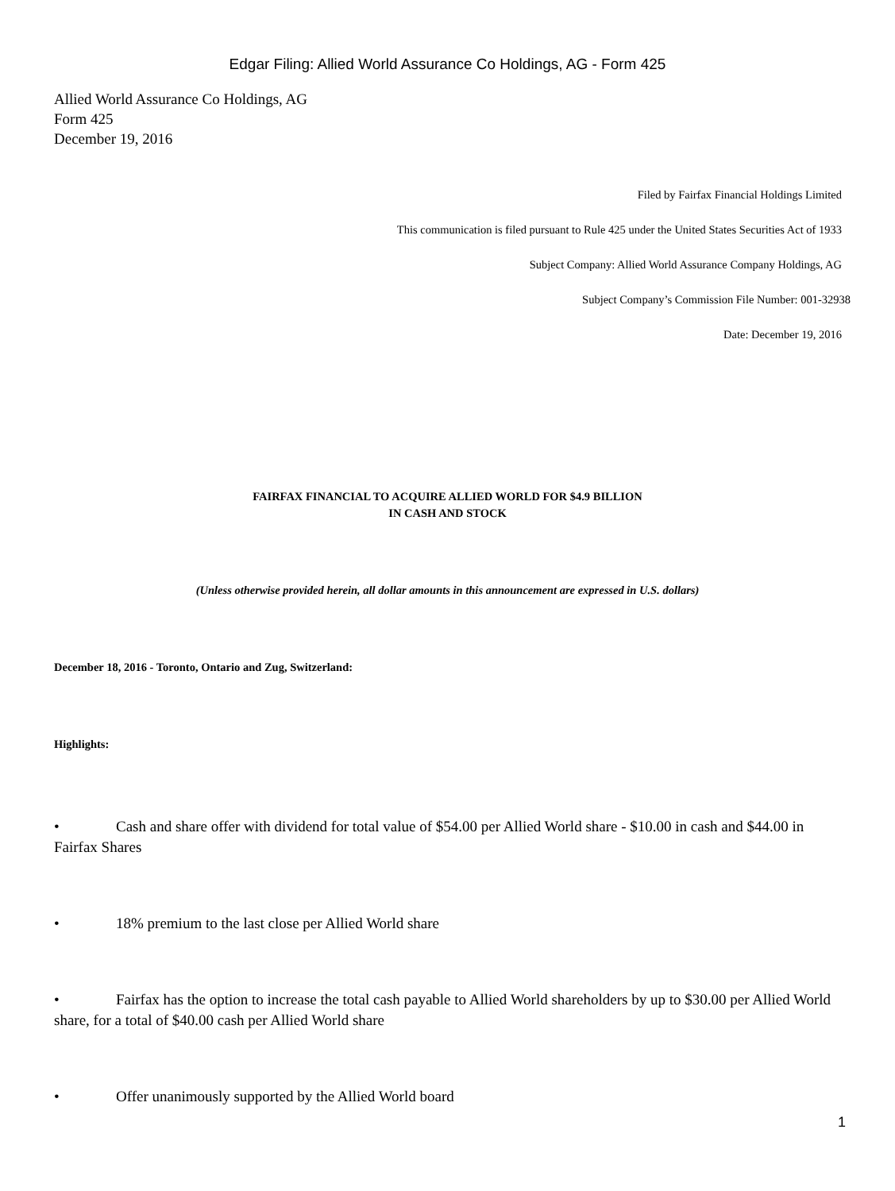Edgar Filing: Allied World Assurance Co Holdings, AG - Form 425
Allied World Assurance Co Holdings, AG
Form 425
December 19, 2016
Filed by Fairfax Financial Holdings Limited
This communication is filed pursuant to Rule 425 under the United States Securities Act of 1933
Subject Company: Allied World Assurance Company Holdings, AG
Subject Company’s Commission File Number: 001-32938
Date: December 19, 2016
FAIRFAX FINANCIAL TO ACQUIRE ALLIED WORLD FOR $4.9 BILLION
IN CASH AND STOCK
(Unless otherwise provided herein, all dollar amounts in this announcement are expressed in U.S. dollars)
December 18, 2016 - Toronto, Ontario and Zug, Switzerland:
Highlights:
• Cash and share offer with dividend for total value of $54.00 per Allied World share - $10.00 in cash and $44.00 in Fairfax Shares
• 18% premium to the last close per Allied World share
• Fairfax has the option to increase the total cash payable to Allied World shareholders by up to $30.00 per Allied World share, for a total of $40.00 cash per Allied World share
• Offer unanimously supported by the Allied World board
1